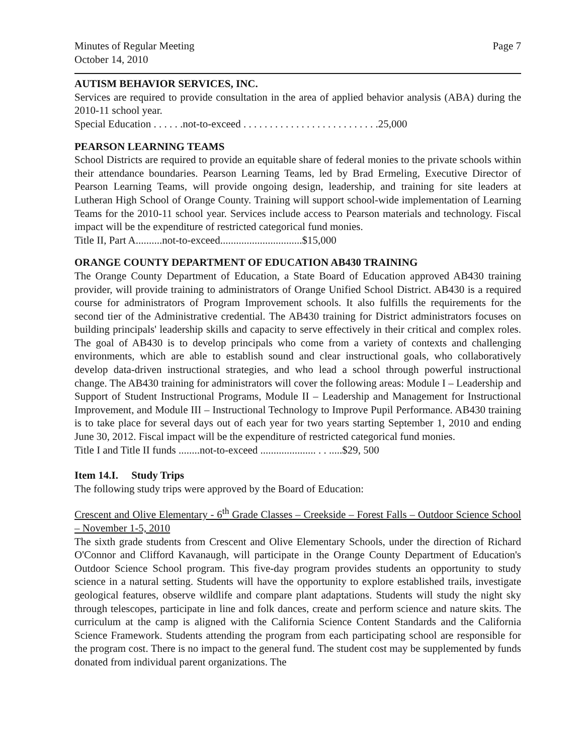Minutes of Regular Meeting
October 14, 2010
Page 7
AUTISM BEHAVIOR SERVICES, INC.
Services are required to provide consultation in the area of applied behavior analysis (ABA) during the 2010-11 school year.
Special Education . . . . . .not-to-exceed . . . . . . . . . . . . . . . . . . . . . . . . . .25,000
PEARSON LEARNING TEAMS
School Districts are required to provide an equitable share of federal monies to the private schools within their attendance boundaries. Pearson Learning Teams, led by Brad Ermeling, Executive Director of Pearson Learning Teams, will provide ongoing design, leadership, and training for site leaders at Lutheran High School of Orange County. Training will support school-wide implementation of Learning Teams for the 2010-11 school year. Services include access to Pearson materials and technology. Fiscal impact will be the expenditure of restricted categorical fund monies.
Title II, Part A..........not-to-exceed...............................$15,000
ORANGE COUNTY DEPARTMENT OF EDUCATION AB430 TRAINING
The Orange County Department of Education, a State Board of Education approved AB430 training provider, will provide training to administrators of Orange Unified School District. AB430 is a required course for administrators of Program Improvement schools. It also fulfills the requirements for the second tier of the Administrative credential. The AB430 training for District administrators focuses on building principals' leadership skills and capacity to serve effectively in their critical and complex roles. The goal of AB430 is to develop principals who come from a variety of contexts and challenging environments, which are able to establish sound and clear instructional goals, who collaboratively develop data-driven instructional strategies, and who lead a school through powerful instructional change. The AB430 training for administrators will cover the following areas: Module I – Leadership and Support of Student Instructional Programs, Module II – Leadership and Management for Instructional Improvement, and Module III – Instructional Technology to Improve Pupil Performance. AB430 training is to take place for several days out of each year for two years starting September 1, 2010 and ending June 30, 2012. Fiscal impact will be the expenditure of restricted categorical fund monies.
Title I and Title II funds ........not-to-exceed ..................... . . .....$29, 500
Item 14.I. Study Trips
The following study trips were approved by the Board of Education:
Crescent and Olive Elementary - 6<sup>th</sup> Grade Classes – Creekside – Forest Falls – Outdoor Science School – November 1-5, 2010
The sixth grade students from Crescent and Olive Elementary Schools, under the direction of Richard O'Connor and Clifford Kavanaugh, will participate in the Orange County Department of Education's Outdoor Science School program. This five-day program provides students an opportunity to study science in a natural setting. Students will have the opportunity to explore established trails, investigate geological features, observe wildlife and compare plant adaptations. Students will study the night sky through telescopes, participate in line and folk dances, create and perform science and nature skits. The curriculum at the camp is aligned with the California Science Content Standards and the California Science Framework. Students attending the program from each participating school are responsible for the program cost. There is no impact to the general fund. The student cost may be supplemented by funds donated from individual parent organizations. The